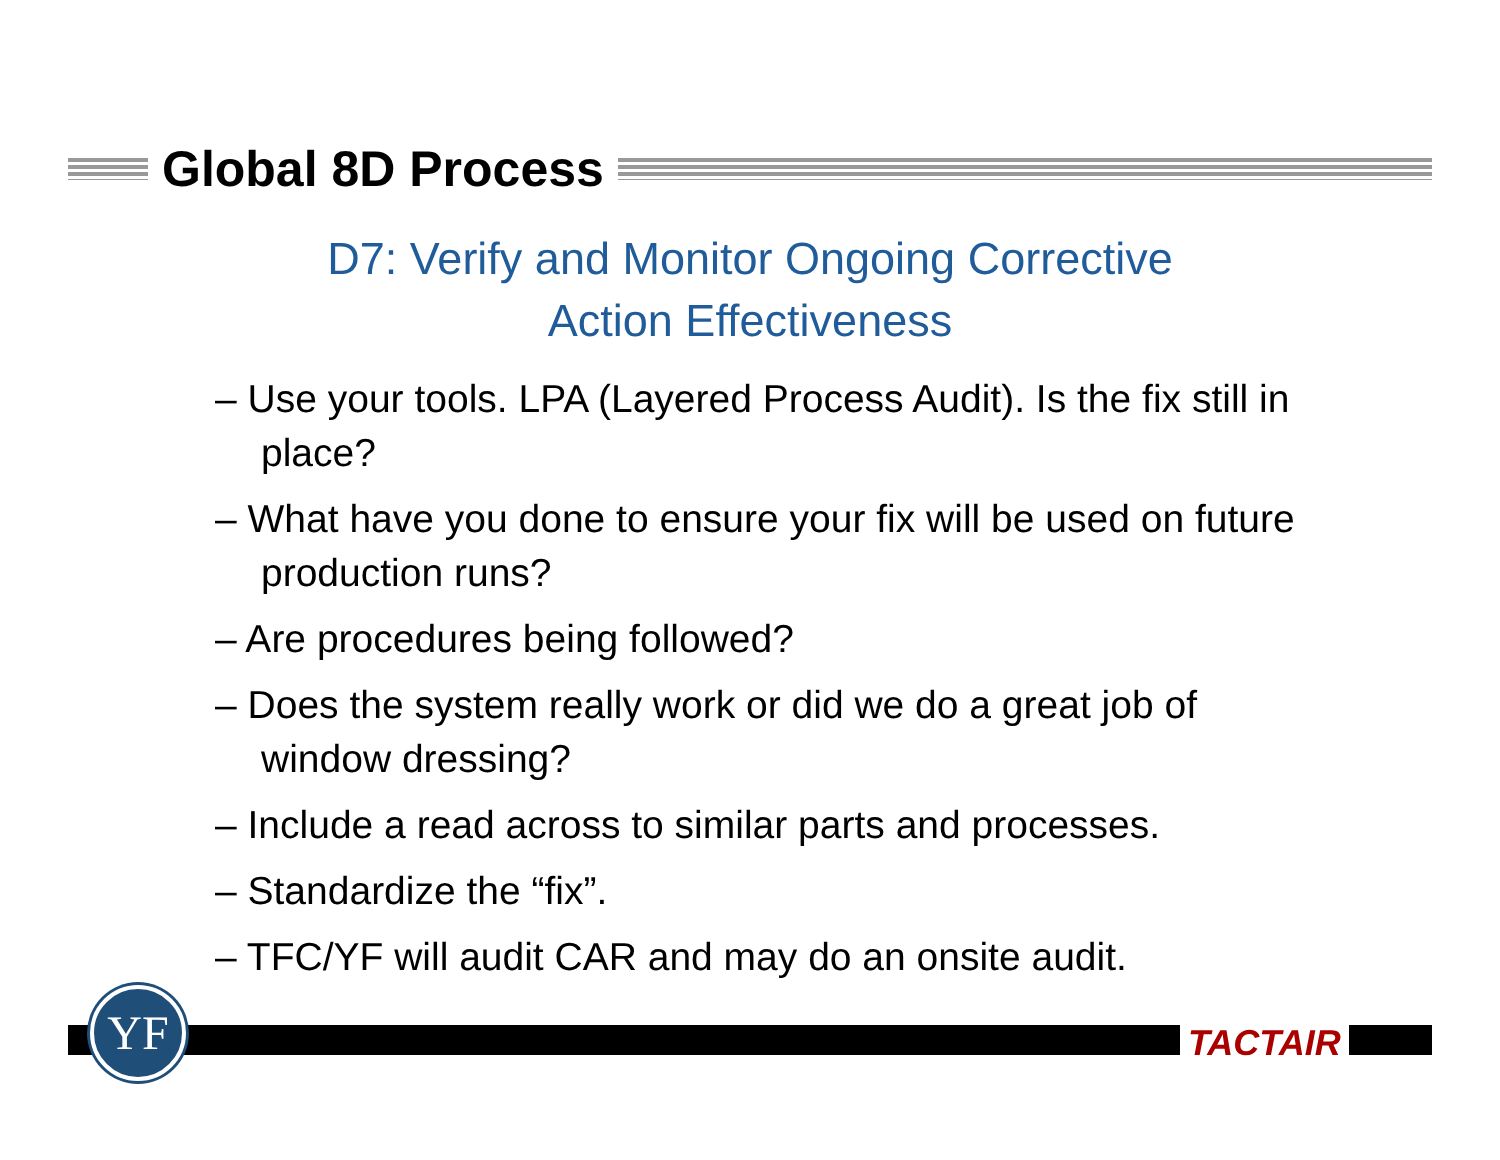Global 8D Process
D7: Verify and Monitor Ongoing Corrective
Action Effectiveness
– Use your tools. LPA (Layered Process Audit). Is the fix still in place?
– What have you done to ensure your fix will be used on future production runs?
– Are procedures being followed?
– Does the system really work or did we do a great job of window dressing?
– Include a read across to similar parts and processes.
– Standardize the “fix”.
– TFC/YF will audit CAR and may do an onsite audit.
YF
TACTAIR